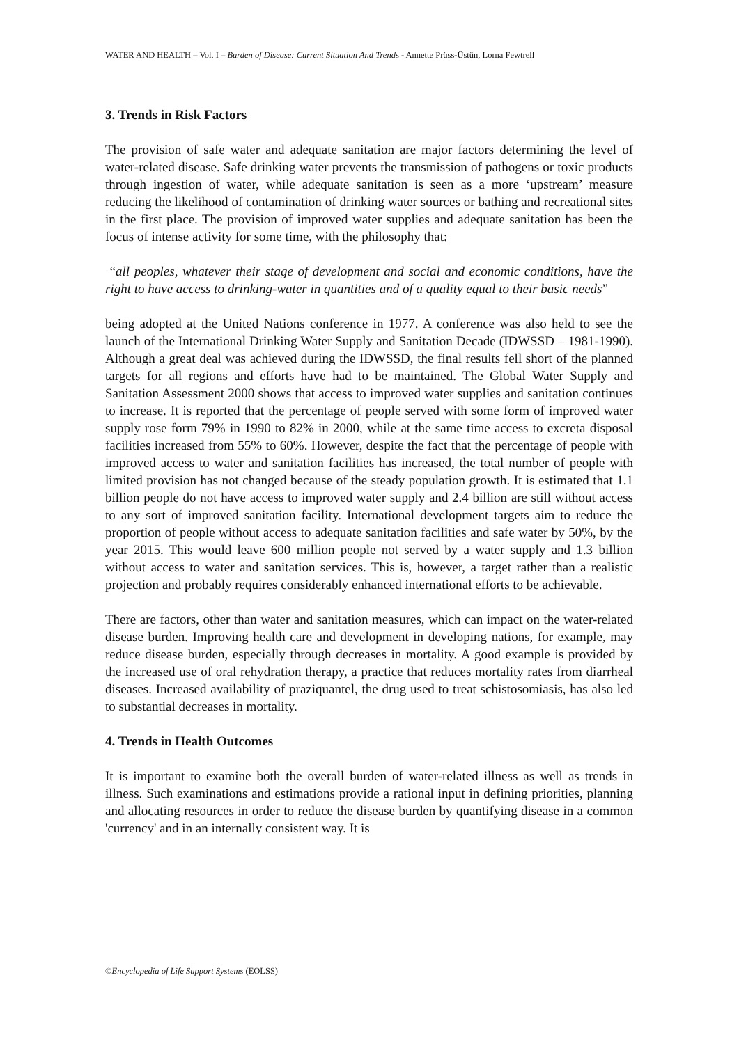WATER AND HEALTH – Vol. I – Burden of Disease: Current Situation And Trends - Annette Prüss-Üstün, Lorna Fewtrell
3. Trends in Risk Factors
The provision of safe water and adequate sanitation are major factors determining the level of water-related disease. Safe drinking water prevents the transmission of pathogens or toxic products through ingestion of water, while adequate sanitation is seen as a more ‘upstream’ measure reducing the likelihood of contamination of drinking water sources or bathing and recreational sites in the first place. The provision of improved water supplies and adequate sanitation has been the focus of intense activity for some time, with the philosophy that:
“all peoples, whatever their stage of development and social and economic conditions, have the right to have access to drinking-water in quantities and of a quality equal to their basic needs”
being adopted at the United Nations conference in 1977. A conference was also held to see the launch of the International Drinking Water Supply and Sanitation Decade (IDWSSD – 1981-1990). Although a great deal was achieved during the IDWSSD, the final results fell short of the planned targets for all regions and efforts have had to be maintained. The Global Water Supply and Sanitation Assessment 2000 shows that access to improved water supplies and sanitation continues to increase. It is reported that the percentage of people served with some form of improved water supply rose form 79% in 1990 to 82% in 2000, while at the same time access to excreta disposal facilities increased from 55% to 60%. However, despite the fact that the percentage of people with improved access to water and sanitation facilities has increased, the total number of people with limited provision has not changed because of the steady population growth. It is estimated that 1.1 billion people do not have access to improved water supply and 2.4 billion are still without access to any sort of improved sanitation facility. International development targets aim to reduce the proportion of people without access to adequate sanitation facilities and safe water by 50%, by the year 2015. This would leave 600 million people not served by a water supply and 1.3 billion without access to water and sanitation services. This is, however, a target rather than a realistic projection and probably requires considerably enhanced international efforts to be achievable.
There are factors, other than water and sanitation measures, which can impact on the water-related disease burden. Improving health care and development in developing nations, for example, may reduce disease burden, especially through decreases in mortality. A good example is provided by the increased use of oral rehydration therapy, a practice that reduces mortality rates from diarrheal diseases. Increased availability of praziquantel, the drug used to treat schistosomiasis, has also led to substantial decreases in mortality.
4. Trends in Health Outcomes
It is important to examine both the overall burden of water-related illness as well as trends in illness. Such examinations and estimations provide a rational input in defining priorities, planning and allocating resources in order to reduce the disease burden by quantifying disease in a common 'currency' and in an internally consistent way. It is
©Encyclopedia of Life Support Systems (EOLSS)